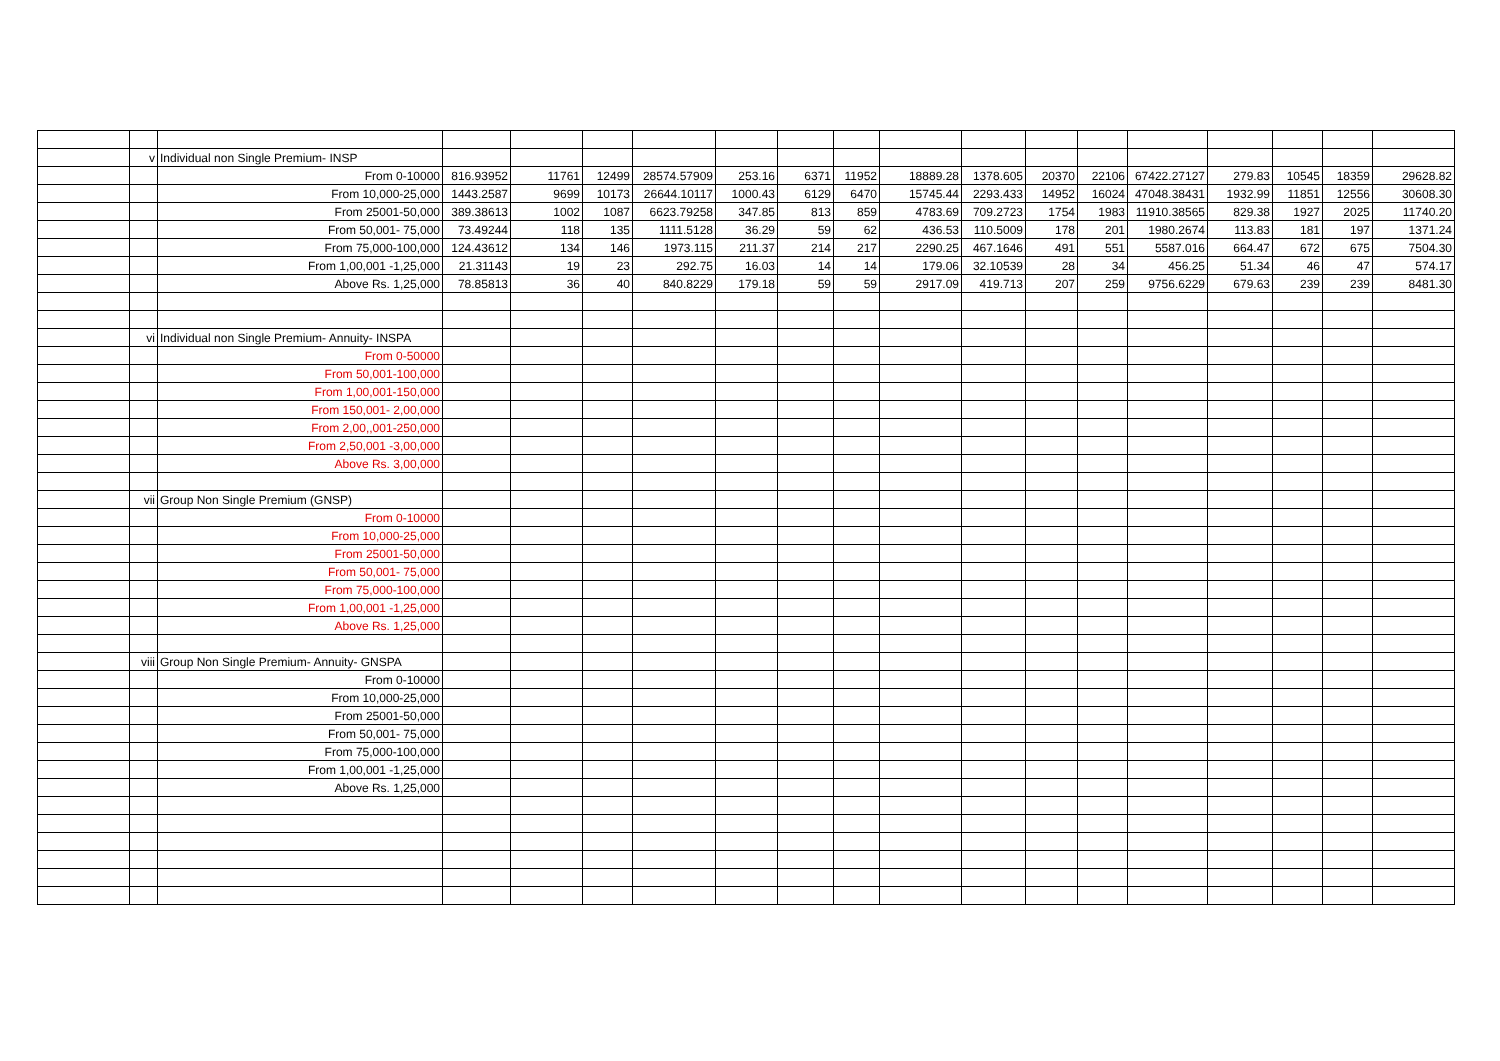| | v | Individual non Single Premium- INSP | | | | | | | | | | | | | | | | |
| | | From 0-10000 | 816.93952 | 11761 | 12499 | 28574.57909 | 253.16 | 6371 | 11952 | 18889.28 | 1378.605 | 20370 | 22106 | 67422.27127 | 279.83 | 10545 | 18359 | 29628.82 |
| | | From 10,000-25,000 | 1443.2587 | 9699 | 10173 | 26644.10117 | 1000.43 | 6129 | 6470 | 15745.44 | 2293.433 | 14952 | 16024 | 47048.38431 | 1932.99 | 11851 | 12556 | 30608.30 |
| | | From 25001-50,000 | 389.38613 | 1002 | 1087 | 6623.79258 | 347.85 | 813 | 859 | 4783.69 | 709.2723 | 1754 | 1983 | 11910.38565 | 829.38 | 1927 | 2025 | 11740.20 |
| | | From 50,001- 75,000 | 73.49244 | 118 | 135 | 1111.5128 | 36.29 | 59 | 62 | 436.53 | 110.5009 | 178 | 201 | 1980.2674 | 113.83 | 181 | 197 | 1371.24 |
| | | From 75,000-100,000 | 124.43612 | 134 | 146 | 1973.115 | 211.37 | 214 | 217 | 2290.25 | 467.1646 | 491 | 551 | 5587.016 | 664.47 | 672 | 675 | 7504.30 |
| | | From 1,00,001 -1,25,000 | 21.31143 | 19 | 23 | 292.75 | 16.03 | 14 | 14 | 179.06 | 32.10539 | 28 | 34 | 456.25 | 51.34 | 46 | 47 | 574.17 |
| | | Above Rs. 1,25,000 | 78.85813 | 36 | 40 | 840.8229 | 179.18 | 59 | 59 | 2917.09 | 419.713 | 207 | 259 | 9756.6229 | 679.63 | 239 | 239 | 8481.30 |
| | vi | Individual non Single Premium- Annuity- INSPA | | | | | | | | | | | | | | | | |
| | | From 0-50000 | | | | | | | | | | | | | | | | |
| | | From 50,001-100,000 | | | | | | | | | | | | | | | | |
| | | From 1,00,001-150,000 | | | | | | | | | | | | | | | | |
| | | From 150,001- 2,00,000 | | | | | | | | | | | | | | | | |
| | | From 2,00,,001-250,000 | | | | | | | | | | | | | | | | |
| | | From 2,50,001 -3,00,000 | | | | | | | | | | | | | | | | |
| | | Above Rs. 3,00,000 | | | | | | | | | | | | | | | | |
| | vii | Group Non Single Premium (GNSP) | | | | | | | | | | | | | | | | |
| | | From 0-10000 | | | | | | | | | | | | | | | | |
| | | From 10,000-25,000 | | | | | | | | | | | | | | | | |
| | | From 25001-50,000 | | | | | | | | | | | | | | | | |
| | | From 50,001- 75,000 | | | | | | | | | | | | | | | | |
| | | From 75,000-100,000 | | | | | | | | | | | | | | | | |
| | | From 1,00,001 -1,25,000 | | | | | | | | | | | | | | | | |
| | | Above Rs. 1,25,000 | | | | | | | | | | | | | | | | |
| | viii | Group Non Single Premium- Annuity- GNSPA | | | | | | | | | | | | | | | | |
| | | From 0-10000 | | | | | | | | | | | | | | | | |
| | | From 10,000-25,000 | | | | | | | | | | | | | | | | |
| | | From 25001-50,000 | | | | | | | | | | | | | | | | |
| | | From 50,001- 75,000 | | | | | | | | | | | | | | | | |
| | | From 75,000-100,000 | | | | | | | | | | | | | | | | |
| | | From 1,00,001 -1,25,000 | | | | | | | | | | | | | | | | |
| | | Above Rs. 1,25,000 | | | | | | | | | | | | | | | | |